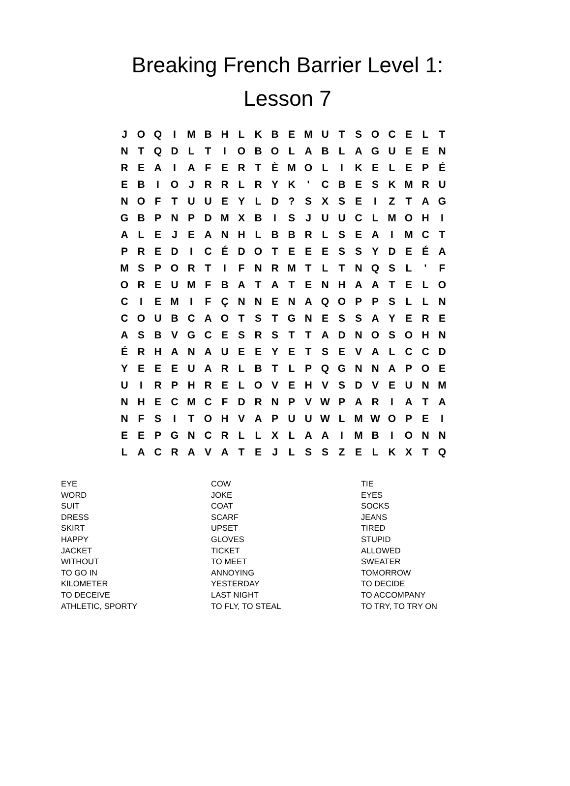Breaking French Barrier Level 1:
Lesson 7
| J | O | Q | I | M | B | H | L | K | B | E | M | U | T | S | O | C | E | L | T |
| N | T | Q | D | L | T | I | O | B | O | L | A | B | L | A | G | U | E | E | N |
| R | E | A | I | A | F | E | R | T | È | M | O | L | I | K | E | L | E | P | É |
| E | B | I | O | J | R | R | L | R | Y | K | ' | C | B | E | S | K | M | R | U |
| N | O | F | T | U | U | E | Y | L | D | ? | S | X | S | E | I | Z | T | A | G |
| G | B | P | N | P | D | M | X | B | I | S | J | U | U | C | L | M | O | H | I |
| A | L | E | J | E | A | N | H | L | B | B | R | L | S | E | A | I | M | C | T |
| P | R | E | D | I | C | É | D | O | T | E | E | E | S | S | Y | D | E | É | A |
| M | S | P | O | R | T | I | F | N | R | M | T | L | T | N | Q | S | L | ' | F |
| O | R | E | U | M | F | B | A | T | A | T | E | N | H | A | A | T | E | L | O |
| C | I | E | M | I | F | Ç | N | N | E | N | A | Q | O | P | P | S | L | L | N |
| C | O | U | B | C | A | O | T | S | T | G | N | E | S | S | A | Y | E | R | E |
| A | S | B | V | G | C | E | S | R | S | T | T | A | D | N | O | S | O | H | N |
| É | R | H | A | N | A | U | E | E | Y | E | T | S | E | V | A | L | C | C | D |
| Y | E | E | E | U | A | R | L | B | T | L | P | Q | G | N | N | A | P | O | E |
| U | I | R | P | H | R | E | L | O | V | E | H | V | S | D | V | E | U | N | M |
| N | H | E | C | M | C | F | D | R | N | P | V | W | P | A | R | I | A | T | A |
| N | F | S | I | T | O | H | V | A | P | U | U | W | L | M | W | O | P | E | I |
| E | E | P | G | N | C | R | L | L | X | L | A | A | I | M | B | I | O | N | N |
| L | A | C | R | A | V | A | T | E | J | L | S | S | Z | E | L | K | X | T | Q |
| EYE | COW | TIE |
| WORD | JOKE | EYES |
| SUIT | COAT | SOCKS |
| DRESS | SCARF | JEANS |
| SKIRT | UPSET | TIRED |
| HAPPY | GLOVES | STUPID |
| JACKET | TICKET | ALLOWED |
| WITHOUT | TO MEET | SWEATER |
| TO GO IN | ANNOYING | TOMORROW |
| KILOMETER | YESTERDAY | TO DECIDE |
| TO DECEIVE | LAST NIGHT | TO ACCOMPANY |
| ATHLETIC, SPORTY | TO FLY, TO STEAL | TO TRY, TO TRY ON |